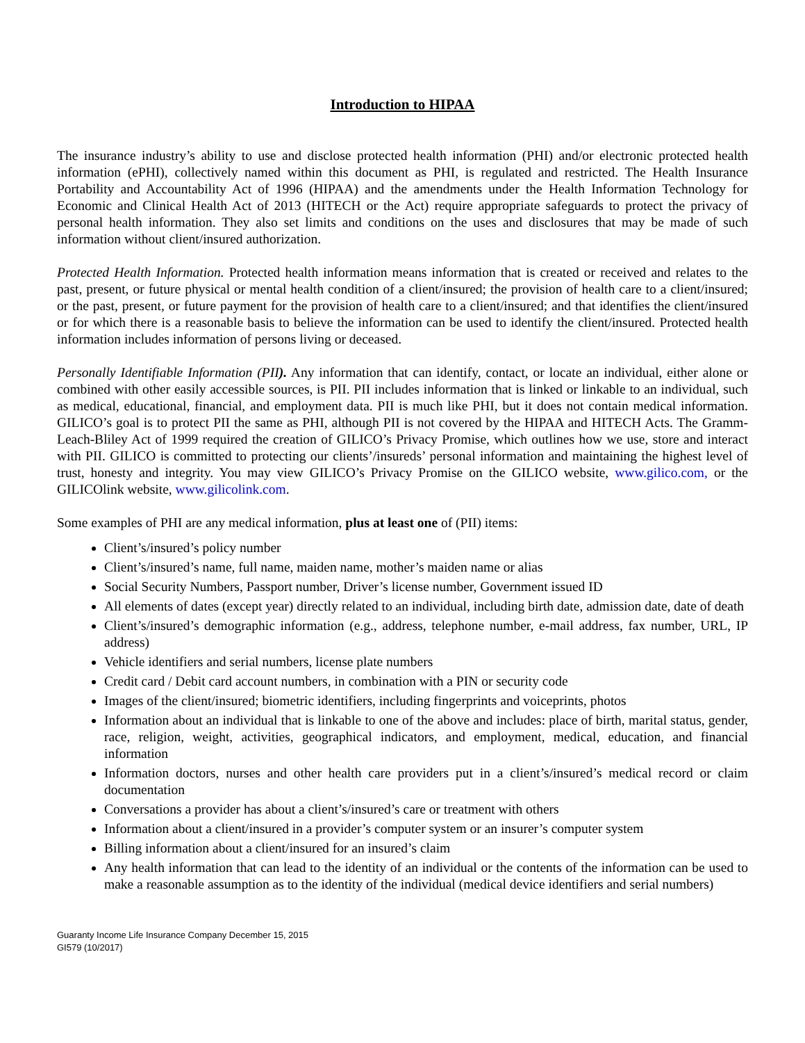Introduction to HIPAA
The insurance industry’s ability to use and disclose protected health information (PHI) and/or electronic protected health information (ePHI), collectively named within this document as PHI, is regulated and restricted. The Health Insurance Portability and Accountability Act of 1996 (HIPAA) and the amendments under the Health Information Technology for Economic and Clinical Health Act of 2013 (HITECH or the Act) require appropriate safeguards to protect the privacy of personal health information. They also set limits and conditions on the uses and disclosures that may be made of such information without client/insured authorization.
Protected Health Information. Protected health information means information that is created or received and relates to the past, present, or future physical or mental health condition of a client/insured; the provision of health care to a client/insured; or the past, present, or future payment for the provision of health care to a client/insured; and that identifies the client/insured or for which there is a reasonable basis to believe the information can be used to identify the client/insured. Protected health information includes information of persons living or deceased.
Personally Identifiable Information (PII). Any information that can identify, contact, or locate an individual, either alone or combined with other easily accessible sources, is PII. PII includes information that is linked or linkable to an individual, such as medical, educational, financial, and employment data. PII is much like PHI, but it does not contain medical information. GILICO’s goal is to protect PII the same as PHI, although PII is not covered by the HIPAA and HITECH Acts. The Gramm-Leach-Bliley Act of 1999 required the creation of GILICO’s Privacy Promise, which outlines how we use, store and interact with PII. GILICO is committed to protecting our clients’/insureds’ personal information and maintaining the highest level of trust, honesty and integrity. You may view GILICO’s Privacy Promise on the GILICO website, www.gilico.com, or the GILICOlink website, www.gilicolink.com.
Some examples of PHI are any medical information, plus at least one of (PII) items:
Client’s/insured’s policy number
Client’s/insured’s name, full name, maiden name, mother’s maiden name or alias
Social Security Numbers, Passport number, Driver’s license number, Government issued ID
All elements of dates (except year) directly related to an individual, including birth date, admission date, date of death
Client’s/insured’s demographic information (e.g., address, telephone number, e-mail address, fax number, URL, IP address)
Vehicle identifiers and serial numbers, license plate numbers
Credit card / Debit card account numbers, in combination with a PIN or security code
Images of the client/insured; biometric identifiers, including fingerprints and voiceprints, photos
Information about an individual that is linkable to one of the above and includes: place of birth, marital status, gender, race, religion, weight, activities, geographical indicators, and employment, medical, education, and financial information
Information doctors, nurses and other health care providers put in a client’s/insured’s medical record or claim documentation
Conversations a provider has about a client’s/insured’s care or treatment with others
Information about a client/insured in a provider’s computer system or an insurer’s computer system
Billing information about a client/insured for an insured’s claim
Any health information that can lead to the identity of an individual or the contents of the information can be used to make a reasonable assumption as to the identity of the individual (medical device identifiers and serial numbers)
Guaranty Income Life Insurance Company December 15, 2015
GI579 (10/2017)